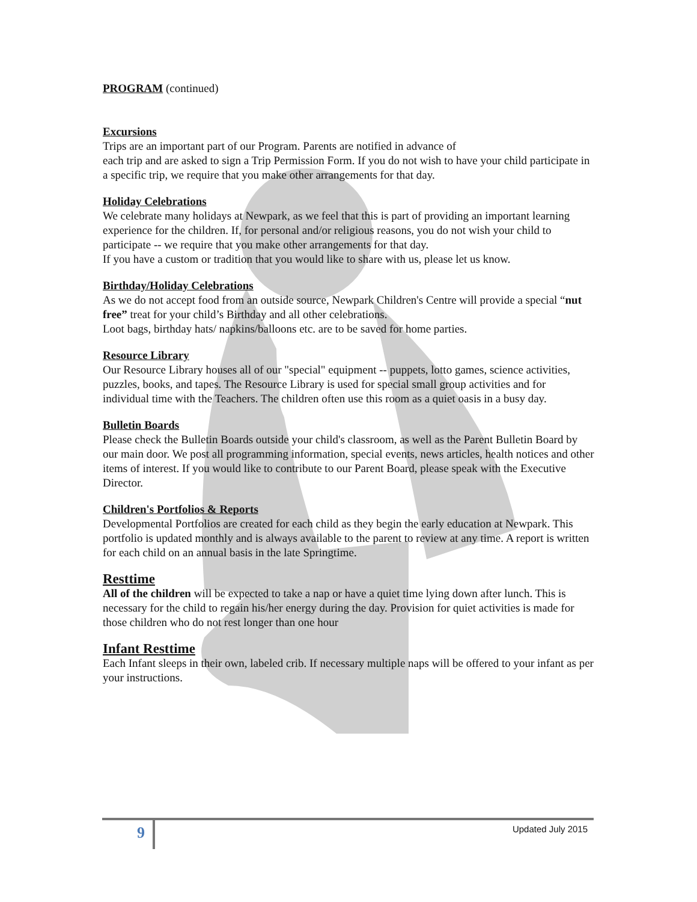PROGRAM (continued)
Excursions
Trips are an important part of our Program. Parents are notified in advance of
each trip and are asked to sign a Trip Permission Form. If you do not wish to have your child participate in a specific trip, we require that you make other arrangements for that day.
Holiday Celebrations
We celebrate many holidays at Newpark, as we feel that this is part of providing an important learning experience for the children. If, for personal and/or religious reasons, you do not wish your child to participate -- we require that you make other arrangements for that day.
If you have a custom or tradition that you would like to share with us, please let us know.
Birthday/Holiday Celebrations
As we do not accept food from an outside source, Newpark Children's Centre will provide a special “nut free” treat for your child’s Birthday and all other celebrations.
Loot bags, birthday hats/ napkins/balloons etc. are to be saved for home parties.
Resource Library
Our Resource Library houses all of our "special" equipment -- puppets, lotto games, science activities, puzzles, books, and tapes. The Resource Library is used for special small group activities and for individual time with the Teachers. The children often use this room as a quiet oasis in a busy day.
Bulletin Boards
Please check the Bulletin Boards outside your child's classroom, as well as the Parent Bulletin Board by our main door. We post all programming information, special events, news articles, health notices and other items of interest. If you would like to contribute to our Parent Board, please speak with the Executive Director.
Children's Portfolios & Reports
Developmental Portfolios are created for each child as they begin the early education at Newpark. This portfolio is updated monthly and is always available to the parent to review at any time. A report is written for each child on an annual basis in the late Springtime.
Resttime
All of the children will be expected to take a nap or have a quiet time lying down after lunch. This is necessary for the child to regain his/her energy during the day. Provision for quiet activities is made for those children who do not rest longer than one hour
Infant Resttime
Each Infant sleeps in their own, labeled crib. If necessary multiple naps will be offered to your infant as per your instructions.
9 Updated July 2015